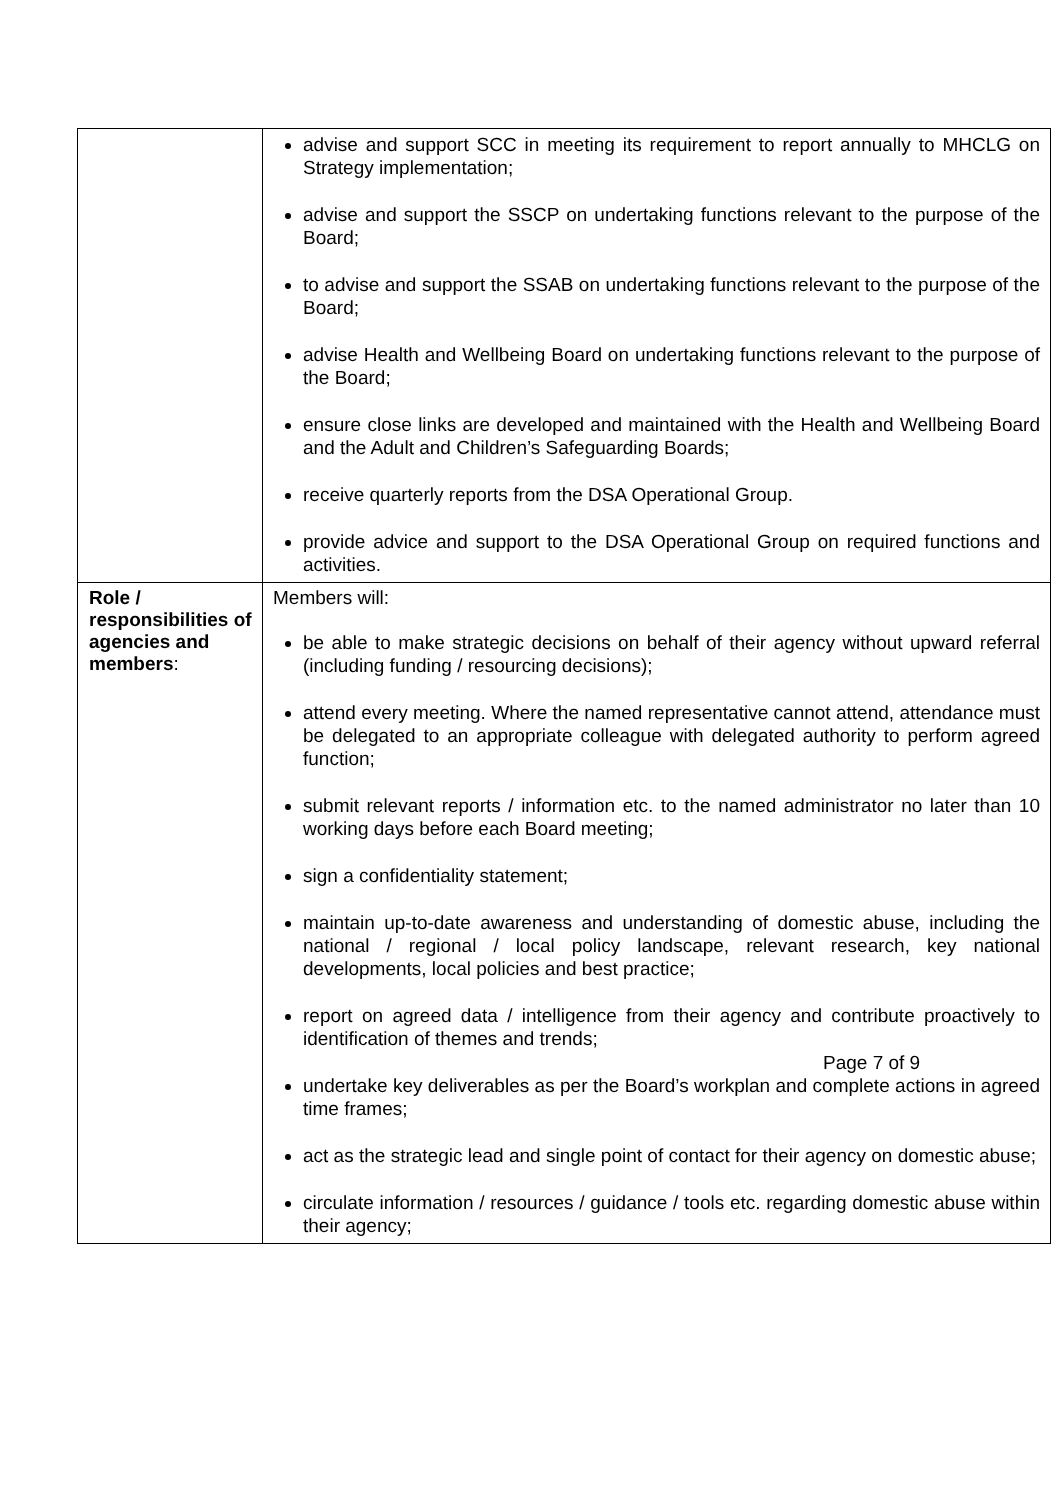| | advise and support SCC in meeting its requirement to report annually to MHCLG on Strategy implementation; advise and support the SSCP on undertaking functions relevant to the purpose of the Board; to advise and support the SSAB on undertaking functions relevant to the purpose of the Board; advise Health and Wellbeing Board on undertaking functions relevant to the purpose of the Board; ensure close links are developed and maintained with the Health and Wellbeing Board and the Adult and Children’s Safeguarding Boards; receive quarterly reports from the DSA Operational Group. provide advice and support to the DSA Operational Group on required functions and activities. |
| Role / responsibilities of agencies and members : | Members will: be able to make strategic decisions on behalf of their agency without upward referral (including funding / resourcing decisions); attend every meeting. Where the named representative cannot attend, attendance must be delegated to an appropriate colleague with delegated authority to perform agreed function; submit relevant reports / information etc. to the named administrator no later than 10 working days before each Board meeting; sign a confidentiality statement; maintain up-to-date awareness and understanding of domestic abuse, including the national / regional / local policy landscape, relevant research, key national developments, local policies and best practice; report on agreed data / intelligence from their agency and contribute proactively to identification of themes and trends; undertake key deliverables as per the Board’s workplan and complete actions in agreed time frames; act as the strategic lead and single point of contact for their agency on domestic abuse; circulate information / resources / guidance / tools etc. regarding domestic abuse within their agency; |
Page 7 of 9